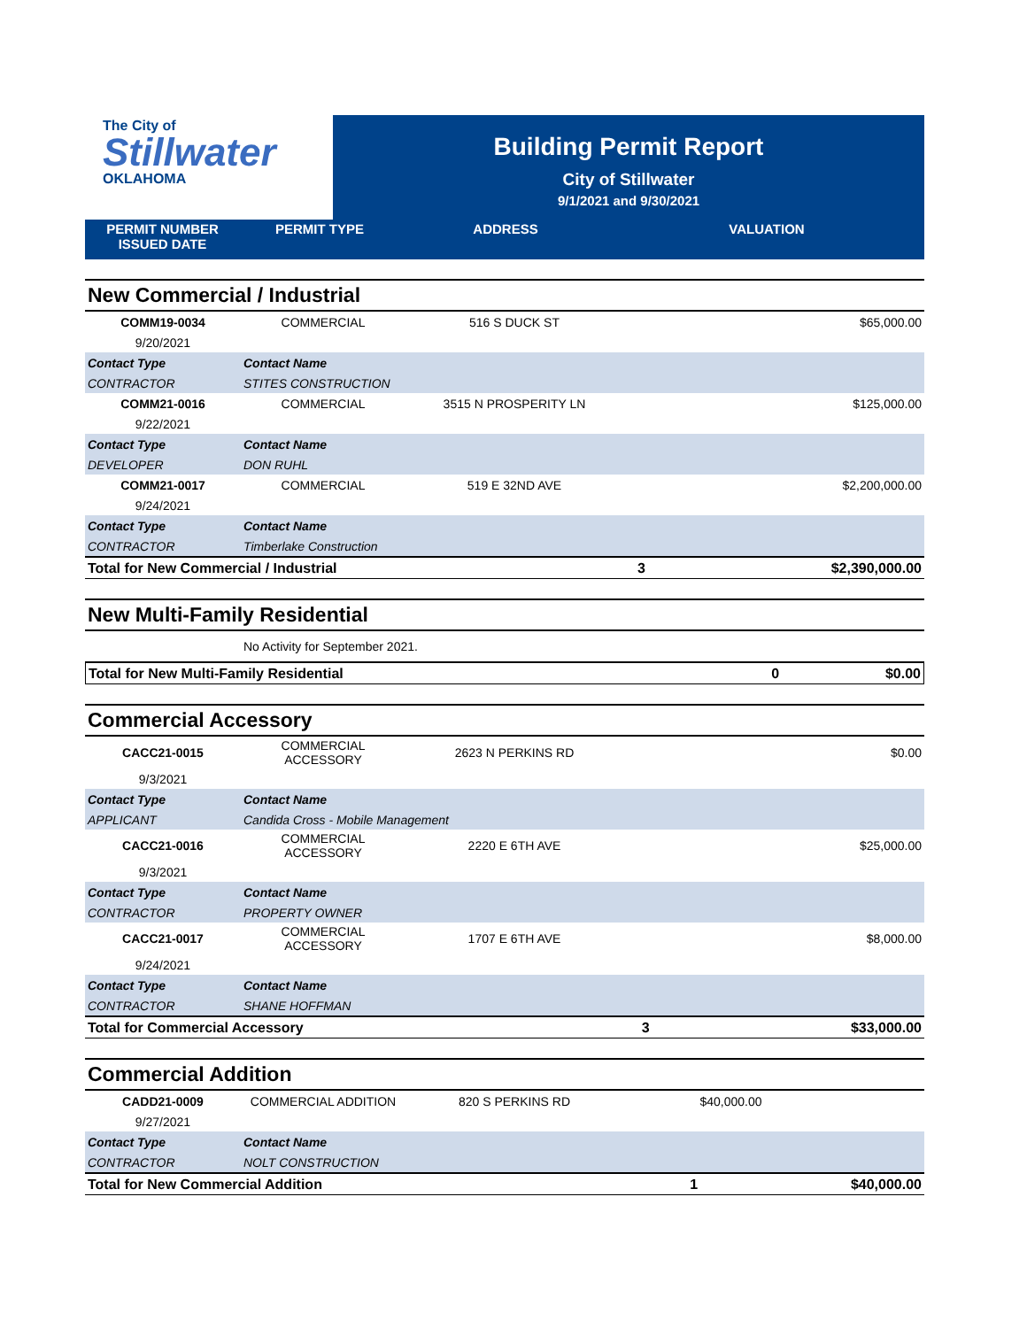The City of
Stillwater
OKLAHOMA
Building Permit Report
City of Stillwater
9/1/2021 and 9/30/2021
PERMIT NUMBER
ISSUED DATE
PERMIT TYPE ADDRESS VALUATION
New Commercial / Industrial
| COMM19-0034 | COMMERCIAL | 516 S DUCK ST | | $65,000.00 |
| 9/20/2021 | | | | |
| Contact Type | Contact Name | | | |
| CONTRACTOR | STITES CONSTRUCTION | | | |
| COMM21-0016 | COMMERCIAL | 3515 N PROSPERITY LN | | $125,000.00 |
| 9/22/2021 | | | | |
| Contact Type | Contact Name | | | |
| DEVELOPER | DON RUHL | | | |
| COMM21-0017 | COMMERCIAL | 519 E 32ND AVE | | $2,200,000.00 |
| 9/24/2021 | | | | |
| Contact Type | Contact Name | | | |
| CONTRACTOR | Timberlake Construction | | | |
| Total for New Commercial / Industrial | | | 3 | $2,390,000.00 |
New Multi-Family Residential
| | No Activity for September 2021. |
| Total for New Multi-Family Residential | 0 | $0.00 |
Commercial Accessory
| CACC21-0015 | COMMERCIAL ACCESSORY | 2623 N PERKINS RD | | $0.00 |
| 9/3/2021 | | | | |
| Contact Type | Contact Name | | | |
| APPLICANT | Candida Cross - Mobile Management | | | |
| CACC21-0016 | COMMERCIAL ACCESSORY | 2220 E 6TH AVE | | $25,000.00 |
| 9/3/2021 | | | | |
| Contact Type | Contact Name | | | |
| CONTRACTOR | PROPERTY OWNER | | | |
| CACC21-0017 | COMMERCIAL ACCESSORY | 1707 E 6TH AVE | | $8,000.00 |
| 9/24/2021 | | | | |
| Contact Type | Contact Name | | | |
| CONTRACTOR | SHANE HOFFMAN | | | |
| Total for Commercial Accessory | | | 3 | $33,000.00 |
Commercial Addition
| CADD21-0009 | COMMERCIAL ADDITION | 820 S PERKINS RD | $40,000.00 | |
| 9/27/2021 | | | | |
| Contact Type | Contact Name | | | |
| CONTRACTOR | NOLT CONSTRUCTION | | | |
| Total for New Commercial Addition | | | 1 | $40,000.00 |